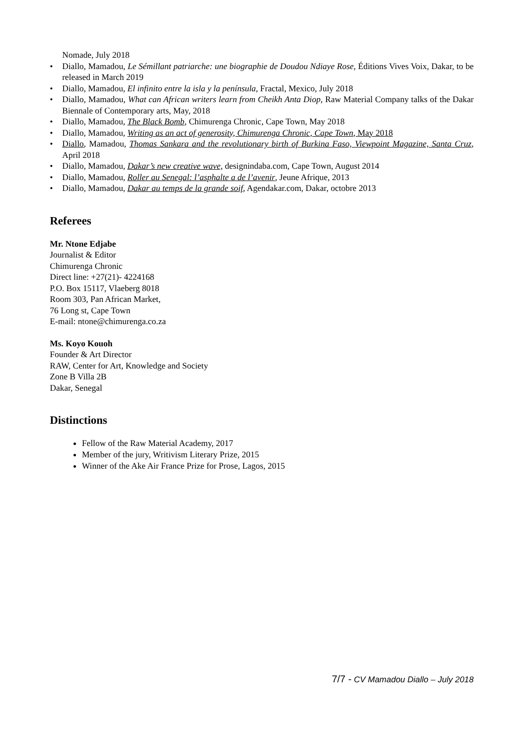Nomade, July 2018
• Diallo, Mamadou, Le Sémillant patriarche: une biographie de Doudou Ndiaye Rose, Éditions Vives Voix, Dakar, to be released in March 2019
• Diallo, Mamadou, El infinito entre la isla y la península, Fractal, Mexico, July 2018
• Diallo, Mamadou, What can African writers learn from Cheikh Anta Diop, Raw Material Company talks of the Dakar Biennale of Contemporary arts, May, 2018
• Diallo, Mamadou, The Black Bomb, Chimurenga Chronic, Cape Town, May 2018
• Diallo, Mamadou, Writing as an act of generosity, Chimurenga Chronic, Cape Town, May 2018
• Diallo, Mamadou, Thomas Sankara and the revolutionary birth of Burkina Faso, Viewpoint Magazine, Santa Cruz, April 2018
• Diallo, Mamadou, Dakar’s new creative wave, designindaba.com, Cape Town, August 2014
• Diallo, Mamadou, Roller au Senegal: l’asphalte a de l’avenir, Jeune Afrique, 2013
• Diallo, Mamadou, Dakar au temps de la grande soif, Agendakar.com, Dakar, octobre 2013
Referees
Mr. Ntone Edjabe
Journalist & Editor
Chimurenga Chronic
Direct line: +27(21)- 4224168
P.O. Box 15117, Vlaeberg 8018
Room 303, Pan African Market,
76 Long st, Cape Town
E-mail: ntone@chimurenga.co.za
Ms. Koyo Kouoh
Founder & Art Director
RAW, Center for Art, Knowledge and Society
Zone B Villa 2B
Dakar, Senegal
Distinctions
Fellow of the Raw Material Academy, 2017
Member of the jury, Writivism Literary Prize, 2015
Winner of the Ake Air France Prize for Prose, Lagos, 2015
7/7 - CV Mamadou Diallo – July 2018